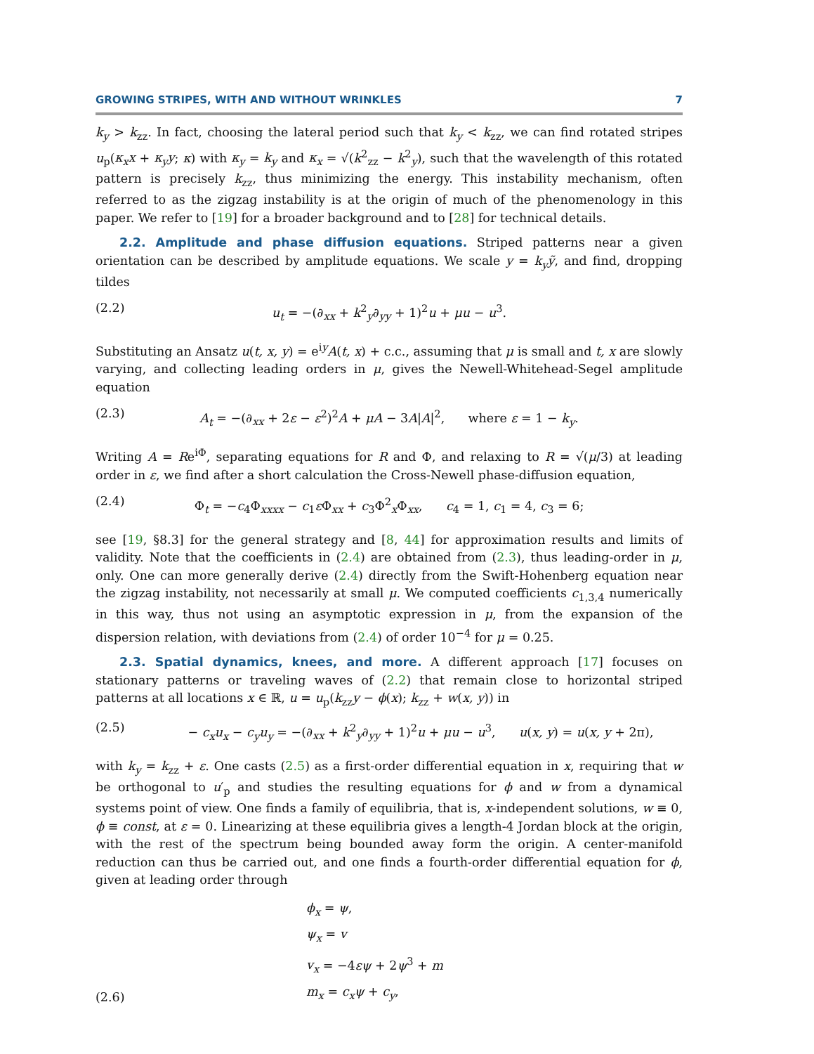GROWING STRIPES, WITH AND WITHOUT WRINKLES 7
k<sub>y</sub> > k<sub>zz</sub>. In fact, choosing the lateral period such that k<sub>y</sub> < k<sub>zz</sub>, we can find rotated stripes u<sub>p</sub>(κ<sub>x</sub>x + κ<sub>y</sub>y; κ) with κ<sub>y</sub> = k<sub>y</sub> and κ<sub>x</sub> = √(k<sup>2</sup><sub>zz</sub> − k<sup>2</sup><sub>y</sub>), such that the wavelength of this rotated pattern is precisely k<sub>zz</sub>, thus minimizing the energy. This instability mechanism, often referred to as the zigzag instability is at the origin of much of the phenomenology in this paper. We refer to [19] for a broader background and to [28] for technical details.
2.2. Amplitude and phase diffusion equations. Striped patterns near a given orientation can be described by amplitude equations. We scale y = k<sub>y</sub>ỹ, and find, dropping tildes
(2.2) u<sub>t</sub> = −(∂<sub>xx</sub> + k<sup>2</sup><sub>y</sub>∂<sub>yy</sub> + 1)<sup>2</sup>u + μu − u<sup>3</sup>.
Substituting an Ansatz u(t, x, y) = e<sup>iy</sup>A(t, x) + c.c., assuming that μ is small and t, x are slowly varying, and collecting leading orders in μ, gives the Newell-Whitehead-Segel amplitude equation
(2.3) A<sub>t</sub> = −(∂<sub>xx</sub> + 2ε − ε<sup>2</sup>)<sup>2</sup>A + μA − 3A|A|<sup>2</sup>, where ε = 1 − k<sub>y</sub>.
Writing A = Re<sup>iΦ</sup>, separating equations for R and Φ, and relaxing to R = √(μ/3) at leading order in ε, we find after a short calculation the Cross-Newell phase-diffusion equation,
(2.4) Φ<sub>t</sub> = −c<sub>4</sub>Φ<sub>xxxx</sub> − c<sub>1</sub>ε Φ<sub>xx</sub> + c<sub>3</sub>Φ<sup>2</sup><sub>x</sub>Φ<sub>xx</sub>, c<sub>4</sub> = 1, c<sub>1</sub> = 4, c<sub>3</sub> = 6;
see [19, §8.3] for the general strategy and [8, 44] for approximation results and limits of validity. Note that the coefficients in (2.4) are obtained from (2.3), thus leading-order in μ, only. One can more generally derive (2.4) directly from the Swift-Hohenberg equation near the zigzag instability, not necessarily at small μ. We computed coefficients c<sub>1,3,4</sub> numerically in this way, thus not using an asymptotic expression in μ, from the expansion of the dispersion relation, with deviations from (2.4) of order 10<sup>−4</sup> for μ = 0.25.
2.3. Spatial dynamics, knees, and more. A different approach [17] focuses on stationary patterns or traveling waves of (2.2) that remain close to horizontal striped patterns at all locations x ∈ ℝ, u = u<sub>p</sub>(k<sub>zz</sub>y − ϕ(x); k<sub>zz</sub> + w(x, y)) in
(2.5) − c<sub>x</sub>u<sub>x</sub> − c<sub>y</sub>u<sub>y</sub> = −(∂<sub>xx</sub> + k<sup>2</sup><sub>y</sub>∂<sub>yy</sub> + 1)<sup>2</sup>u + μu − u<sup>3</sup>, u(x, y) = u(x, y + 2π),
with k<sub>y</sub> = k<sub>zz</sub> + ε. One casts (2.5) as a first-order differential equation in x, requiring that w be orthogonal to u′<sub>p</sub> and studies the resulting equations for ϕ and w from a dynamical systems point of view. One finds a family of equilibria, that is, x-independent solutions, w ≡ 0, ϕ ≡ const, at ε = 0. Linearizing at these equilibria gives a length-4 Jordan block at the origin, with the rest of the spectrum being bounded away form the origin. A center-manifold reduction can thus be carried out, and one finds a fourth-order differential equation for ϕ, given at leading order through
(2.6)
ϕ<sub>x</sub> = ψ,
ψ<sub>x</sub> = v
v<sub>x</sub> = −4εψ + 2ψ<sup>3</sup> + m
m<sub>x</sub> = c<sub>x</sub>ψ + c<sub>y</sub>,